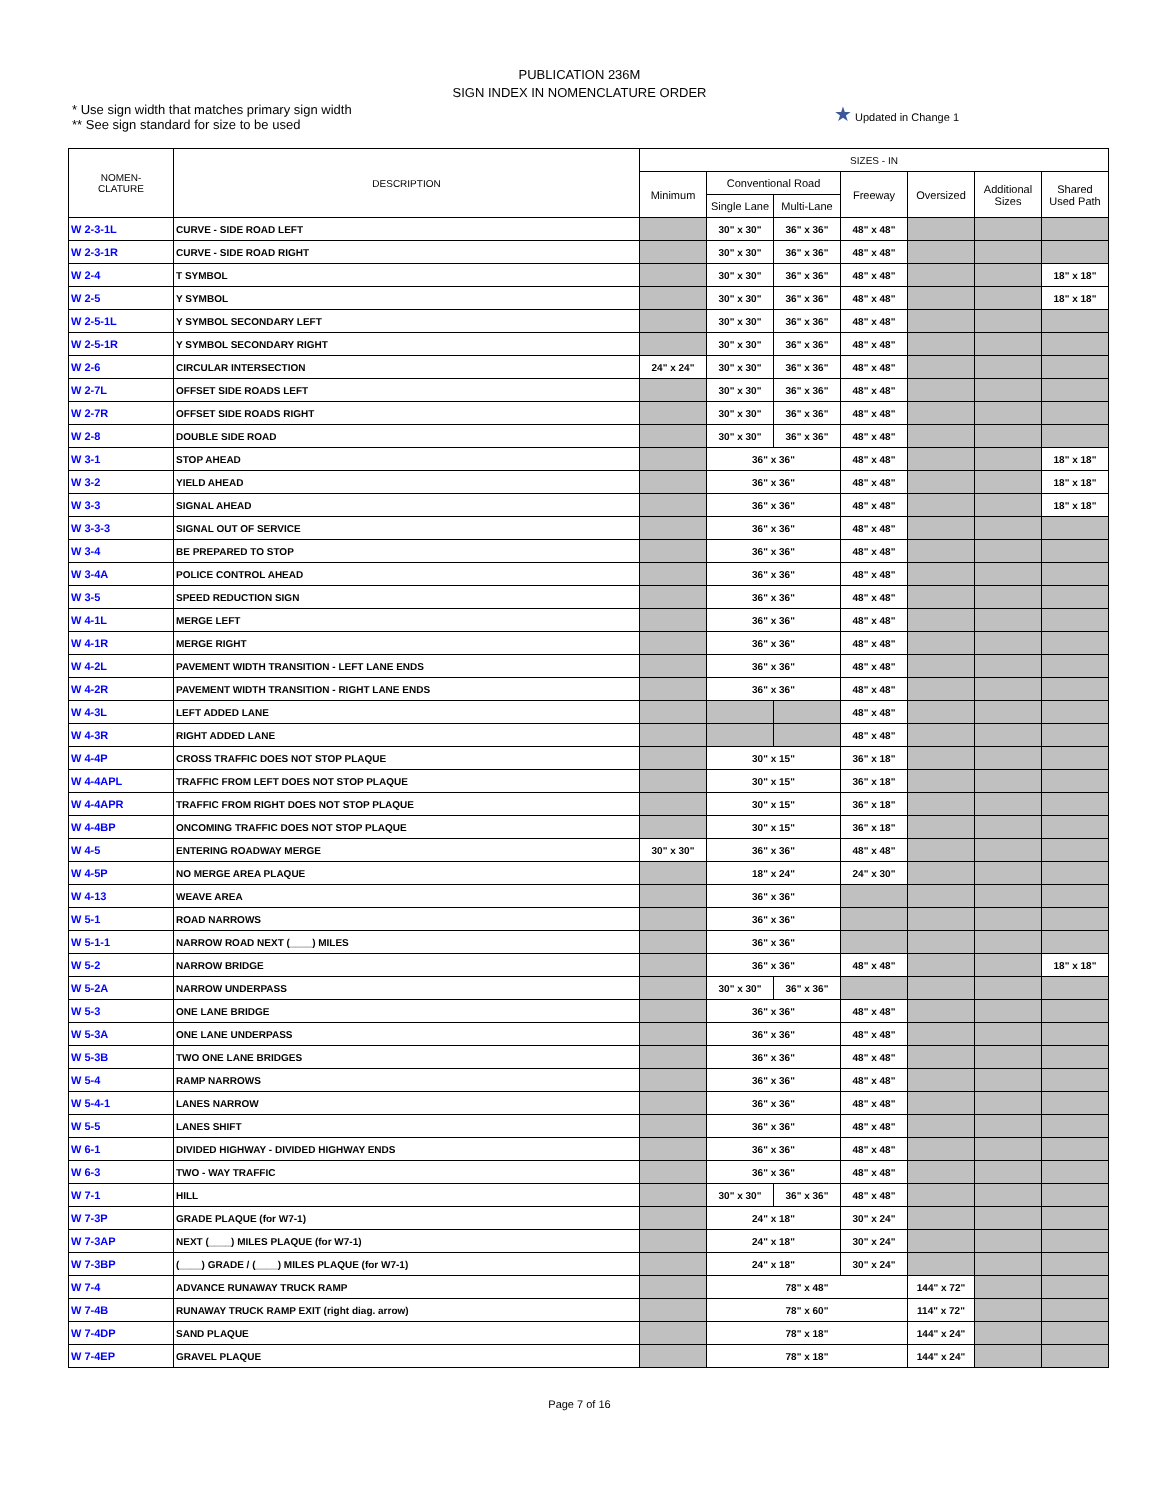PUBLICATION 236M
SIGN INDEX IN NOMENCLATURE ORDER
* Use sign width that matches primary sign width
** See sign standard for size to be used
★ Updated in Change 1
| NOMEN- CLATURE | DESCRIPTION | SIZES - IN | | | | | | |
| --- | --- | --- | --- | --- | --- | --- | --- | --- |
| | | Minimum | Conventional Road | | Freeway | Oversized | Additional Sizes | Shared Used Path |
| | | | Single Lane | Multi-Lane | | | | |
| W 2-3-1L | CURVE - SIDE ROAD LEFT | | 30" x 30" | 36" x 36" | 48" x 48" | | | |
| W 2-3-1R | CURVE - SIDE ROAD RIGHT | | 30" x 30" | 36" x 36" | 48" x 48" | | | |
| W 2-4 | T SYMBOL | | 30" x 30" | 36" x 36" | 48" x 48" | | | 18" x 18" |
| W 2-5 | Y SYMBOL | | 30" x 30" | 36" x 36" | 48" x 48" | | | 18" x 18" |
| W 2-5-1L | Y SYMBOL SECONDARY LEFT | | 30" x 30" | 36" x 36" | 48" x 48" | | | |
| W 2-5-1R | Y SYMBOL SECONDARY RIGHT | | 30" x 30" | 36" x 36" | 48" x 48" | | | |
| W 2-6 | CIRCULAR INTERSECTION | 24" x 24" | 30" x 30" | 36" x 36" | 48" x 48" | | | |
| W 2-7L | OFFSET SIDE ROADS LEFT | | 30" x 30" | 36" x 36" | 48" x 48" | | | |
| W 2-7R | OFFSET SIDE ROADS RIGHT | | 30" x 30" | 36" x 36" | 48" x 48" | | | |
| W 2-8 | DOUBLE SIDE ROAD | | 30" x 30" | 36" x 36" | 48" x 48" | | | |
| W 3-1 | STOP AHEAD | | 36" x 36" | | 48" x 48" | | | 18" x 18" |
| W 3-2 | YIELD AHEAD | | 36" x 36" | | 48" x 48" | | | 18" x 18" |
| W 3-3 | SIGNAL AHEAD | | 36" x 36" | | 48" x 48" | | | 18" x 18" |
| W 3-3-3 | SIGNAL OUT OF SERVICE | | 36" x 36" | | 48" x 48" | | | |
| W 3-4 | BE PREPARED TO STOP | | 36" x 36" | | 48" x 48" | | | |
| W 3-4A | POLICE CONTROL AHEAD | | 36" x 36" | | 48" x 48" | | | |
| W 3-5 | SPEED REDUCTION SIGN | | 36" x 36" | | 48" x 48" | | | |
| W 4-1L | MERGE LEFT | | 36" x 36" | | 48" x 48" | | | |
| W 4-1R | MERGE RIGHT | | 36" x 36" | | 48" x 48" | | | |
| W 4-2L | PAVEMENT WIDTH TRANSITION - LEFT LANE ENDS | | 36" x 36" | | 48" x 48" | | | |
| W 4-2R | PAVEMENT WIDTH TRANSITION - RIGHT LANE ENDS | | 36" x 36" | | 48" x 48" | | | |
| W 4-3L | LEFT ADDED LANE | | | | 48" x 48" | | | |
| W 4-3R | RIGHT ADDED LANE | | | | 48" x 48" | | | |
| W 4-4P | CROSS TRAFFIC DOES NOT STOP PLAQUE | | 30" x 15" | | 36" x 18" | | | |
| W 4-4APL | TRAFFIC FROM LEFT DOES NOT STOP PLAQUE | | 30" x 15" | | 36" x 18" | | | |
| W 4-4APR | TRAFFIC FROM RIGHT DOES NOT STOP PLAQUE | | 30" x 15" | | 36" x 18" | | | |
| W 4-4BP | ONCOMING TRAFFIC DOES NOT STOP PLAQUE | | 30" x 15" | | 36" x 18" | | | |
| W 4-5 | ENTERING ROADWAY MERGE | 30" x 30" | 36" x 36" | | 48" x 48" | | | |
| W 4-5P | NO MERGE AREA PLAQUE | | 18" x 24" | | 24" x 30" | | | |
| W 4-13 | WEAVE AREA | | 36" x 36" | | | | | |
| W 5-1 | ROAD NARROWS | | 36" x 36" | | | | | |
| W 5-1-1 | NARROW ROAD NEXT (____) MILES | | 36" x 36" | | | | | |
| W 5-2 | NARROW BRIDGE | | 36" x 36" | | 48" x 48" | | | 18" x 18" |
| W 5-2A | NARROW UNDERPASS | | 30" x 30" | 36" x 36" | | | | |
| W 5-3 | ONE LANE BRIDGE | | 36" x 36" | | 48" x 48" | | | |
| W 5-3A | ONE LANE UNDERPASS | | 36" x 36" | | 48" x 48" | | | |
| W 5-3B | TWO ONE LANE BRIDGES | | 36" x 36" | | 48" x 48" | | | |
| W 5-4 | RAMP NARROWS | | 36" x 36" | | 48" x 48" | | | |
| W 5-4-1 | LANES NARROW | | 36" x 36" | | 48" x 48" | | | |
| W 5-5 | LANES SHIFT | | 36" x 36" | | 48" x 48" | | | |
| W 6-1 | DIVIDED HIGHWAY - DIVIDED HIGHWAY ENDS | | 36" x 36" | | 48" x 48" | | | |
| W 6-3 | TWO - WAY TRAFFIC | | 36" x 36" | | 48" x 48" | | | |
| W 7-1 | HILL | | 30" x 30" | 36" x 36" | 48" x 48" | | | |
| W 7-3P | GRADE PLAQUE (for W7-1) | | 24" x 18" | | 30" x 24" | | | |
| W 7-3AP | NEXT (____) MILES PLAQUE (for W7-1) | | 24" x 18" | | 30" x 24" | | | |
| W 7-3BP | (____) GRADE / (____) MILES PLAQUE (for W7-1) | | 24" x 18" | | 30" x 24" | | | |
| W 7-4 | ADVANCE RUNAWAY TRUCK RAMP | | 78" x 48" | | | 144" x 72" | | |
| W 7-4B | RUNAWAY TRUCK RAMP EXIT (right diag. arrow) | | 78" x 60" | | | 114" x 72" | | |
| W 7-4DP | SAND PLAQUE | | 78" x 18" | | | 144" x 24" | | |
| W 7-4EP | GRAVEL PLAQUE | | 78" x 18" | | | 144" x 24" | | |
Page 7 of 16